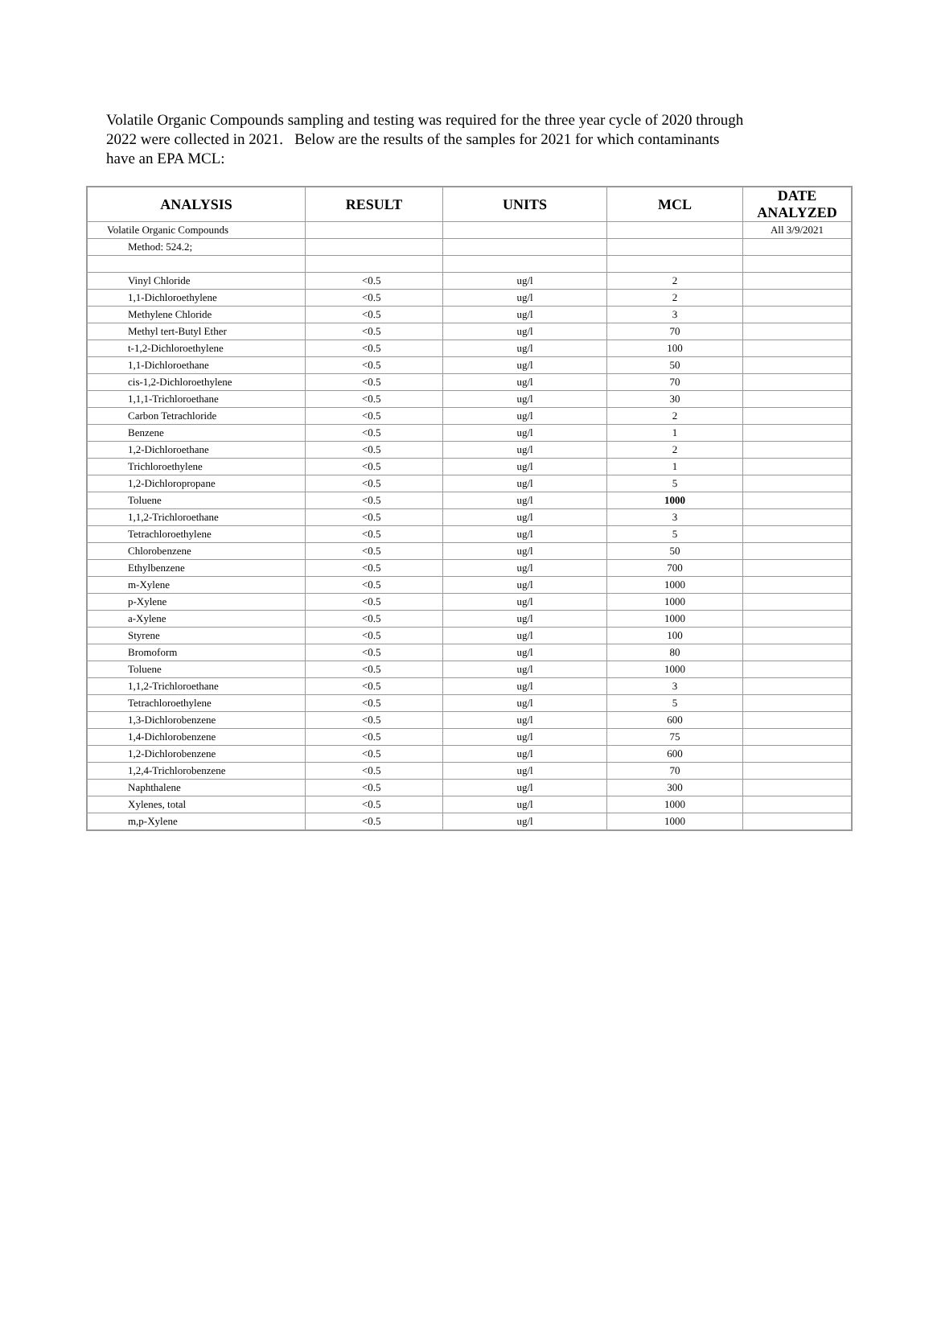Volatile Organic Compounds sampling and testing was required for the three year cycle of 2020 through 2022 were collected in 2021. Below are the results of the samples for 2021 for which contaminants have an EPA MCL:
| ANALYSIS | RESULT | UNITS | MCL | DATE ANALYZED |
| --- | --- | --- | --- | --- |
| Volatile Organic Compounds | | | | All 3/9/2021 |
| Method: 524.2; | | | | |
| Vinyl Chloride | <0.5 | ug/l | 2 | |
| 1,1-Dichloroethylene | <0.5 | ug/l | 2 | |
| Methylene Chloride | <0.5 | ug/l | 3 | |
| Methyl tert-Butyl Ether | <0.5 | ug/l | 70 | |
| t-1,2-Dichloroethylene | <0.5 | ug/l | 100 | |
| 1,1-Dichloroethane | <0.5 | ug/l | 50 | |
| cis-1,2-Dichloroethylene | <0.5 | ug/l | 70 | |
| 1,1,1-Trichloroethane | <0.5 | ug/l | 30 | |
| Carbon Tetrachloride | <0.5 | ug/l | 2 | |
| Benzene | <0.5 | ug/l | 1 | |
| 1,2-Dichloroethane | <0.5 | ug/l | 2 | |
| Trichloroethylene | <0.5 | ug/l | 1 | |
| 1,2-Dichloropropane | <0.5 | ug/l | 5 | |
| Toluene | <0.5 | ug/l | 1000 | |
| 1,1,2-Trichloroethane | <0.5 | ug/l | 3 | |
| Tetrachloroethylene | <0.5 | ug/l | 5 | |
| Chlorobenzene | <0.5 | ug/l | 50 | |
| Ethylbenzene | <0.5 | ug/l | 700 | |
| m-Xylene | <0.5 | ug/l | 1000 | |
| p-Xylene | <0.5 | ug/l | 1000 | |
| a-Xylene | <0.5 | ug/l | 1000 | |
| Styrene | <0.5 | ug/l | 100 | |
| Bromoform | <0.5 | ug/l | 80 | |
| Toluene | <0.5 | ug/l | 1000 | |
| 1,1,2-Trichloroethane | <0.5 | ug/l | 3 | |
| Tetrachloroethylene | <0.5 | ug/l | 5 | |
| 1,3-Dichlorobenzene | <0.5 | ug/l | 600 | |
| 1,4-Dichlorobenzene | <0.5 | ug/l | 75 | |
| 1,2-Dichlorobenzene | <0.5 | ug/l | 600 | |
| 1,2,4-Trichlorobenzene | <0.5 | ug/l | 70 | |
| Naphthalene | <0.5 | ug/l | 300 | |
| Xylenes, total | <0.5 | ug/l | 1000 | |
| m,p-Xylene | <0.5 | ug/l | 1000 | |